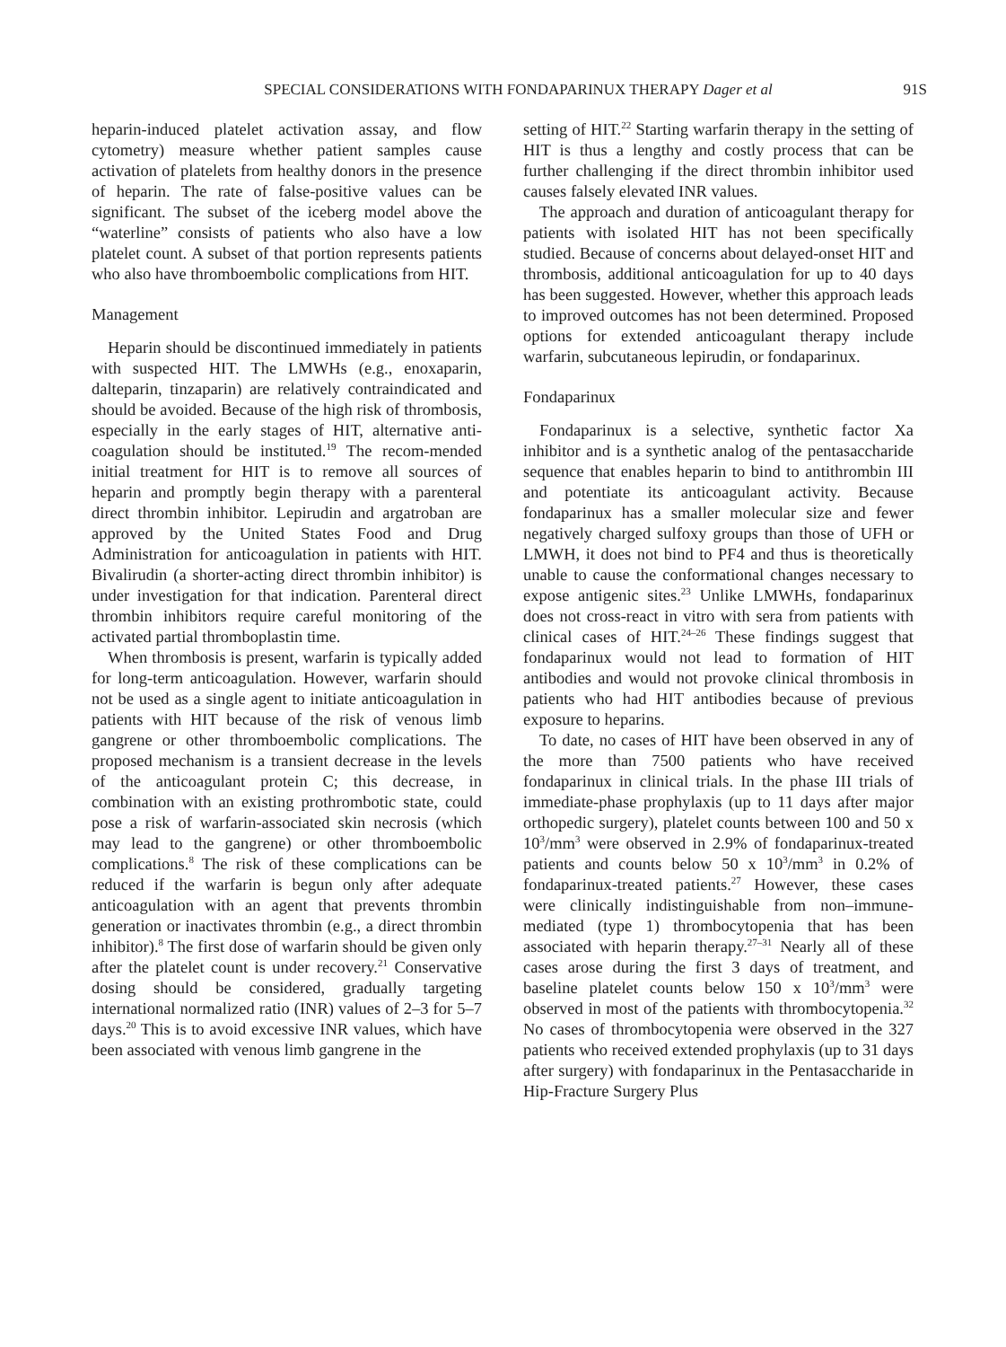SPECIAL CONSIDERATIONS WITH FONDAPARINUX THERAPY Dager et al 91S
heparin-induced platelet activation assay, and flow cytometry) measure whether patient samples cause activation of platelets from healthy donors in the presence of heparin. The rate of false-positive values can be significant. The subset of the iceberg model above the “waterline” consists of patients who also have a low platelet count. A subset of that portion represents patients who also have thromboembolic complications from HIT.
Management
Heparin should be discontinued immediately in patients with suspected HIT. The LMWHs (e.g., enoxaparin, dalteparin, tinzaparin) are relatively contraindicated and should be avoided. Because of the high risk of thrombosis, especially in the early stages of HIT, alternative anti-coagulation should be instituted.<sup>19</sup> The recom-mended initial treatment for HIT is to remove all sources of heparin and promptly begin therapy with a parenteral direct thrombin inhibitor. Lepirudin and argatroban are approved by the United States Food and Drug Administration for anticoagulation in patients with HIT. Bivalirudin (a shorter-acting direct thrombin inhibitor) is under investigation for that indication. Parenteral direct thrombin inhibitors require careful monitoring of the activated partial thromboplastin time.
When thrombosis is present, warfarin is typically added for long-term anticoagulation. However, warfarin should not be used as a single agent to initiate anticoagulation in patients with HIT because of the risk of venous limb gangrene or other thromboembolic complications. The proposed mechanism is a transient decrease in the levels of the anticoagulant protein C; this decrease, in combination with an existing prothrombotic state, could pose a risk of warfarin-associated skin necrosis (which may lead to the gangrene) or other thromboembolic complications.<sup>8</sup> The risk of these complications can be reduced if the warfarin is begun only after adequate anticoagulation with an agent that prevents thrombin generation or inactivates thrombin (e.g., a direct thrombin inhibitor).<sup>8</sup> The first dose of warfarin should be given only after the platelet count is under recovery.<sup>21</sup> Conservative dosing should be considered, gradually targeting international normalized ratio (INR) values of 2–3 for 5–7 days.<sup>20</sup> This is to avoid excessive INR values, which have been associated with venous limb gangrene in the
setting of HIT.<sup>22</sup> Starting warfarin therapy in the setting of HIT is thus a lengthy and costly process that can be further challenging if the direct thrombin inhibitor used causes falsely elevated INR values.
The approach and duration of anticoagulant therapy for patients with isolated HIT has not been specifically studied. Because of concerns about delayed-onset HIT and thrombosis, additional anticoagulation for up to 40 days has been suggested. However, whether this approach leads to improved outcomes has not been determined. Proposed options for extended anticoagulant therapy include warfarin, subcutaneous lepirudin, or fondaparinux.
Fondaparinux
Fondaparinux is a selective, synthetic factor Xa inhibitor and is a synthetic analog of the pentasaccharide sequence that enables heparin to bind to antithrombin III and potentiate its anticoagulant activity. Because fondaparinux has a smaller molecular size and fewer negatively charged sulfoxy groups than those of UFH or LMWH, it does not bind to PF4 and thus is theoretically unable to cause the conformational changes necessary to expose antigenic sites.<sup>23</sup> Unlike LMWHs, fondaparinux does not cross-react in vitro with sera from patients with clinical cases of HIT.<sup>24–26</sup> These findings suggest that fondaparinux would not lead to formation of HIT antibodies and would not provoke clinical thrombosis in patients who had HIT antibodies because of previous exposure to heparins.
To date, no cases of HIT have been observed in any of the more than 7500 patients who have received fondaparinux in clinical trials. In the phase III trials of immediate-phase prophylaxis (up to 11 days after major orthopedic surgery), platelet counts between 100 and 50 x 10<sup>3</sup>/mm<sup>3</sup> were observed in 2.9% of fondaparinux-treated patients and counts below 50 x 10<sup>3</sup>/mm<sup>3</sup> in 0.2% of fondaparinux-treated patients.<sup>27</sup> However, these cases were clinically indistinguishable from non–immune-mediated (type 1) thrombocytopenia that has been associated with heparin therapy.<sup>27–31</sup> Nearly all of these cases arose during the first 3 days of treatment, and baseline platelet counts below 150 x 10<sup>3</sup>/mm<sup>3</sup> were observed in most of the patients with thrombocytopenia.<sup>32</sup> No cases of thrombocytopenia were observed in the 327 patients who received extended prophylaxis (up to 31 days after surgery) with fondaparinux in the Pentasaccharide in Hip-Fracture Surgery Plus